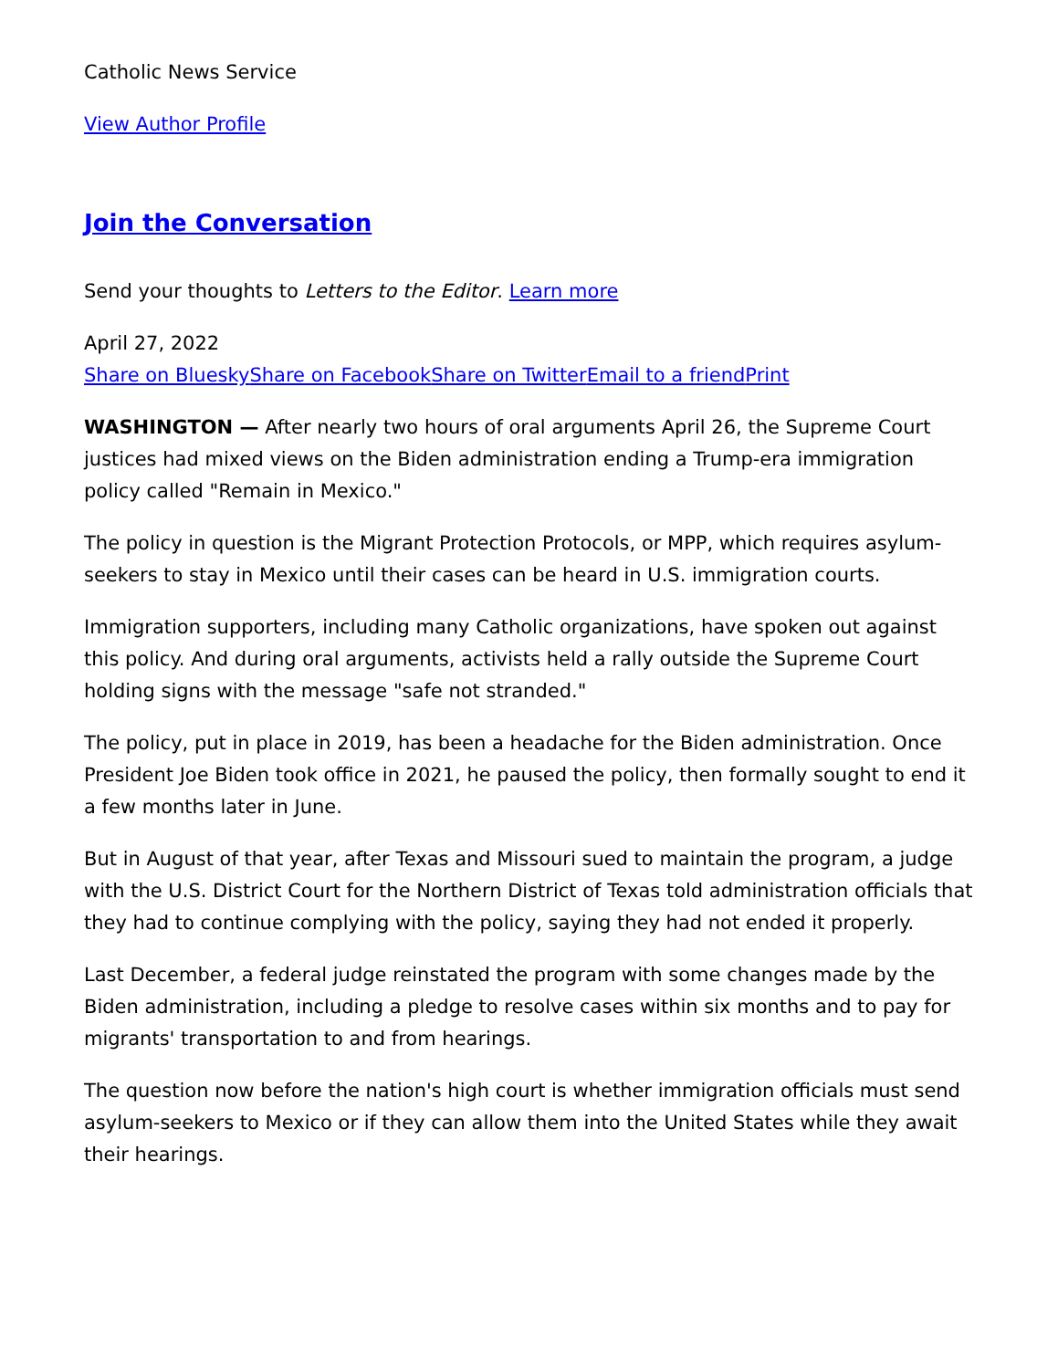Catholic News Service
View Author Profile
Join the Conversation
Send your thoughts to Letters to the Editor. Learn more
April 27, 2022
Share on Bluesky Share on Facebook Share on Twitter Email to a friend Print
WASHINGTON — After nearly two hours of oral arguments April 26, the Supreme Court justices had mixed views on the Biden administration ending a Trump-era immigration policy called "Remain in Mexico."
The policy in question is the Migrant Protection Protocols, or MPP, which requires asylum-seekers to stay in Mexico until their cases can be heard in U.S. immigration courts.
Immigration supporters, including many Catholic organizations, have spoken out against this policy. And during oral arguments, activists held a rally outside the Supreme Court holding signs with the message "safe not stranded."
The policy, put in place in 2019, has been a headache for the Biden administration. Once President Joe Biden took office in 2021, he paused the policy, then formally sought to end it a few months later in June.
But in August of that year, after Texas and Missouri sued to maintain the program, a judge with the U.S. District Court for the Northern District of Texas told administration officials that they had to continue complying with the policy, saying they had not ended it properly.
Last December, a federal judge reinstated the program with some changes made by the Biden administration, including a pledge to resolve cases within six months and to pay for migrants' transportation to and from hearings.
The question now before the nation's high court is whether immigration officials must send asylum-seekers to Mexico or if they can allow them into the United States while they await their hearings.